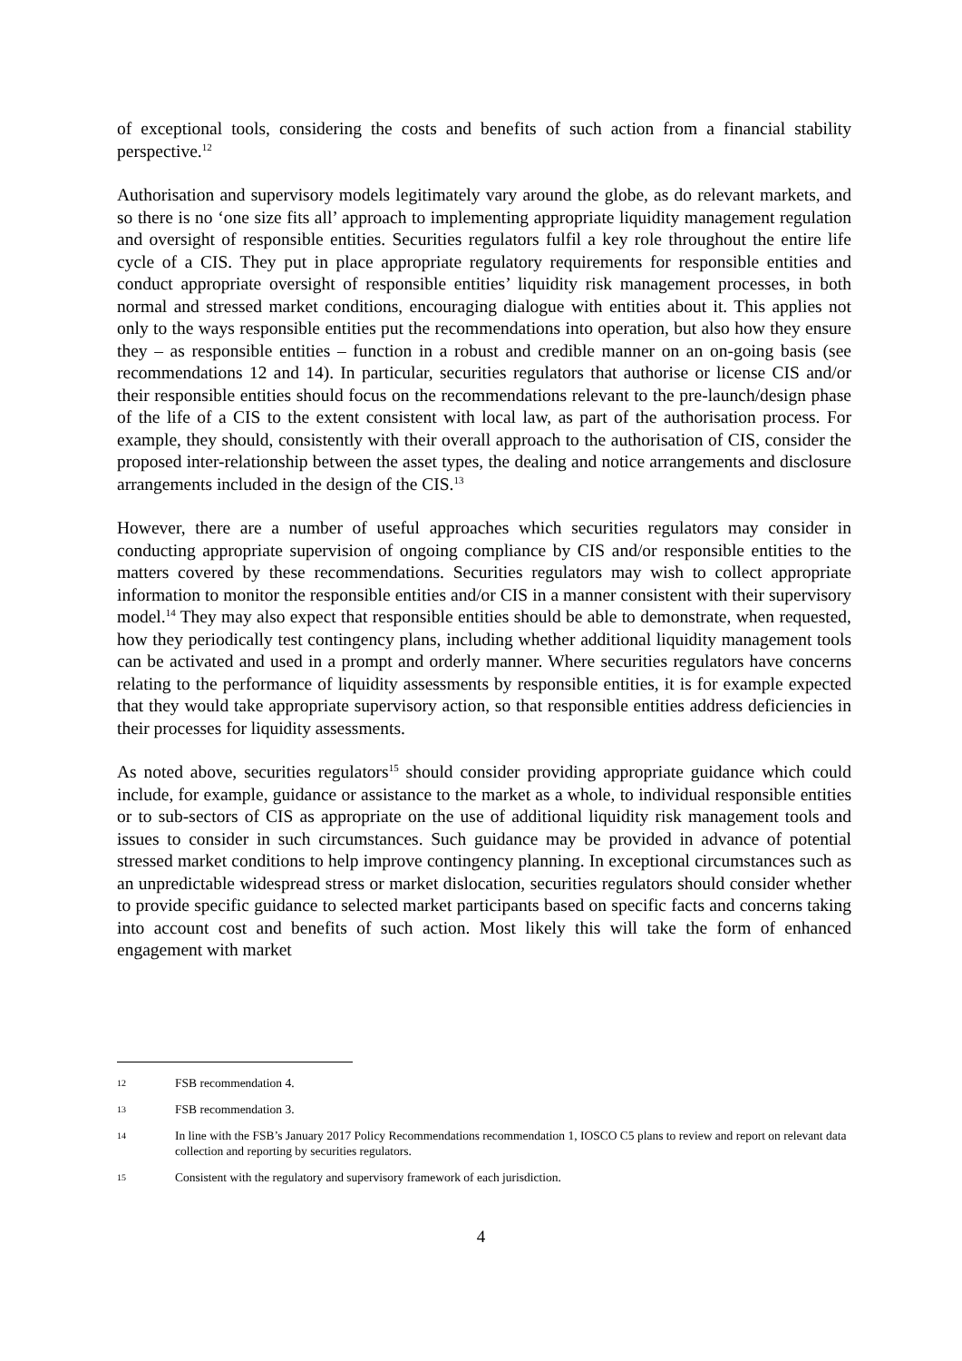of exceptional tools, considering the costs and benefits of such action from a financial stability perspective.<sup>12</sup>
Authorisation and supervisory models legitimately vary around the globe, as do relevant markets, and so there is no ‘one size fits all’ approach to implementing appropriate liquidity management regulation and oversight of responsible entities. Securities regulators fulfil a key role throughout the entire life cycle of a CIS. They put in place appropriate regulatory requirements for responsible entities and conduct appropriate oversight of responsible entities’ liquidity risk management processes, in both normal and stressed market conditions, encouraging dialogue with entities about it. This applies not only to the ways responsible entities put the recommendations into operation, but also how they ensure they – as responsible entities – function in a robust and credible manner on an on-going basis (see recommendations 12 and 14). In particular, securities regulators that authorise or license CIS and/or their responsible entities should focus on the recommendations relevant to the pre-launch/design phase of the life of a CIS to the extent consistent with local law, as part of the authorisation process. For example, they should, consistently with their overall approach to the authorisation of CIS, consider the proposed inter-relationship between the asset types, the dealing and notice arrangements and disclosure arrangements included in the design of the CIS.<sup>13</sup>
However, there are a number of useful approaches which securities regulators may consider in conducting appropriate supervision of ongoing compliance by CIS and/or responsible entities to the matters covered by these recommendations. Securities regulators may wish to collect appropriate information to monitor the responsible entities and/or CIS in a manner consistent with their supervisory model.<sup>14</sup> They may also expect that responsible entities should be able to demonstrate, when requested, how they periodically test contingency plans, including whether additional liquidity management tools can be activated and used in a prompt and orderly manner. Where securities regulators have concerns relating to the performance of liquidity assessments by responsible entities, it is for example expected that they would take appropriate supervisory action, so that responsible entities address deficiencies in their processes for liquidity assessments.
As noted above, securities regulators<sup>15</sup> should consider providing appropriate guidance which could include, for example, guidance or assistance to the market as a whole, to individual responsible entities or to sub-sectors of CIS as appropriate on the use of additional liquidity risk management tools and issues to consider in such circumstances. Such guidance may be provided in advance of potential stressed market conditions to help improve contingency planning. In exceptional circumstances such as an unpredictable widespread stress or market dislocation, securities regulators should consider whether to provide specific guidance to selected market participants based on specific facts and concerns taking into account cost and benefits of such action. Most likely this will take the form of enhanced engagement with market
12 FSB recommendation 4.
13 FSB recommendation 3.
14 In line with the FSB’s January 2017 Policy Recommendations recommendation 1, IOSCO C5 plans to review and report on relevant data collection and reporting by securities regulators.
15 Consistent with the regulatory and supervisory framework of each jurisdiction.
4